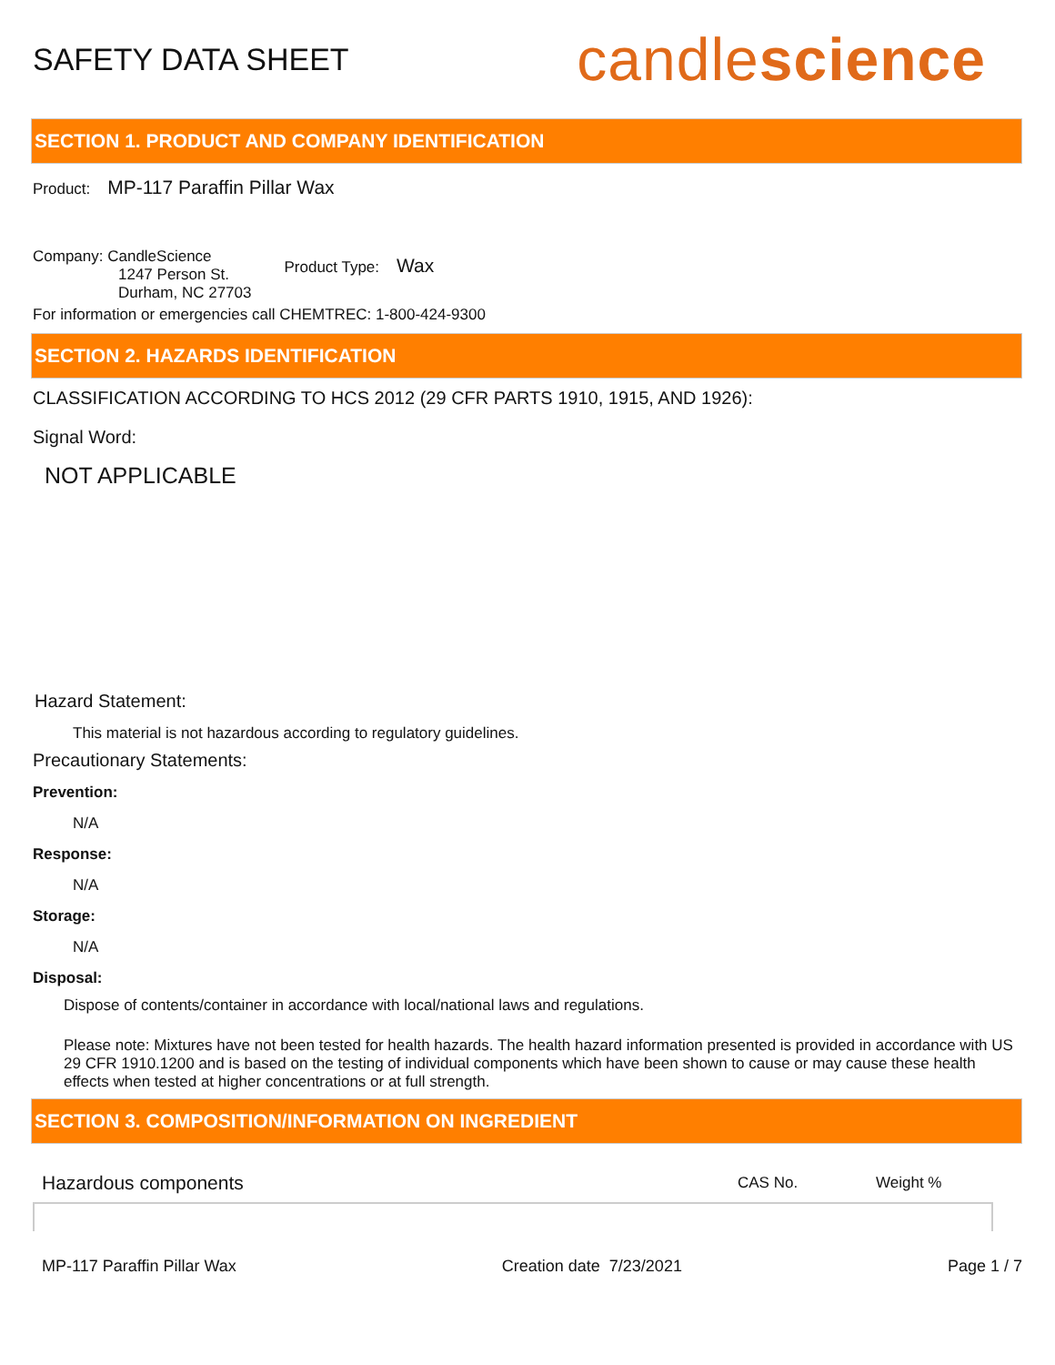SAFETY DATA SHEET
candlescience
SECTION 1. PRODUCT AND COMPANY IDENTIFICATION
Product: MP-117 Paraffin Pillar Wax
Company: CandleScience
1247 Person St.
Durham, NC 27703
Product Type: Wax
For information or emergencies call CHEMTREC: 1-800-424-9300
SECTION 2. HAZARDS IDENTIFICATION
CLASSIFICATION ACCORDING TO HCS 2012 (29 CFR PARTS 1910, 1915, AND 1926):
Signal Word:
NOT APPLICABLE
Hazard Statement:
This material is not hazardous according to regulatory guidelines.
Precautionary Statements:
Prevention:
N/A
Response:
N/A
Storage:
N/A
Disposal:
Dispose of contents/container in accordance with local/national laws and regulations.
Please note: Mixtures have not been tested for health hazards. The health hazard information presented is provided in accordance with US 29 CFR 1910.1200 and is based on the testing of individual components which have been shown to cause or may cause these health effects when tested at higher concentrations or at full strength.
SECTION 3. COMPOSITION/INFORMATION ON INGREDIENT
| Hazardous components | CAS No. | Weight % |
| --- | --- | --- |
MP-117 Paraffin Pillar Wax Creation date 7/23/2021 Page 1 / 7